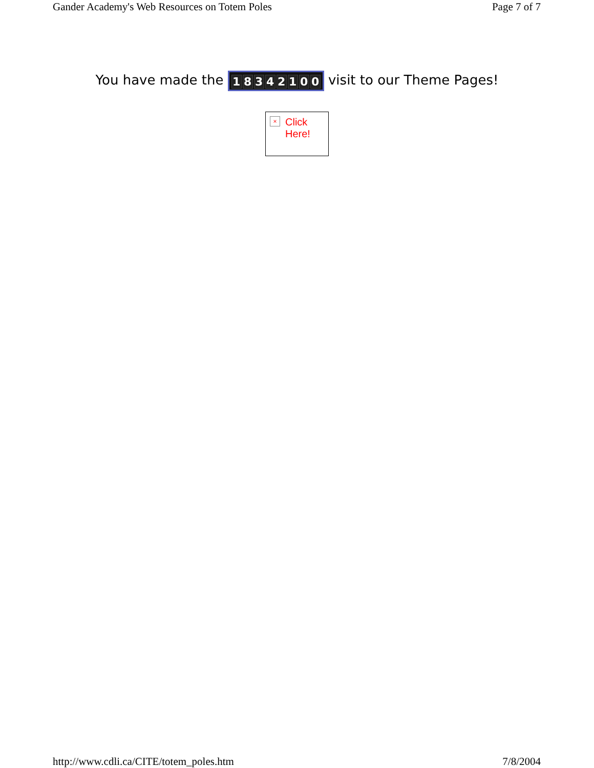Gander Academy's Web Resources on Totem Poles Page 7 of 7
You have made the 18342100 visit to our Theme Pages!
×
Click Here!
http://www.cdli.ca/CITE/totem_poles.htm 7/8/2004